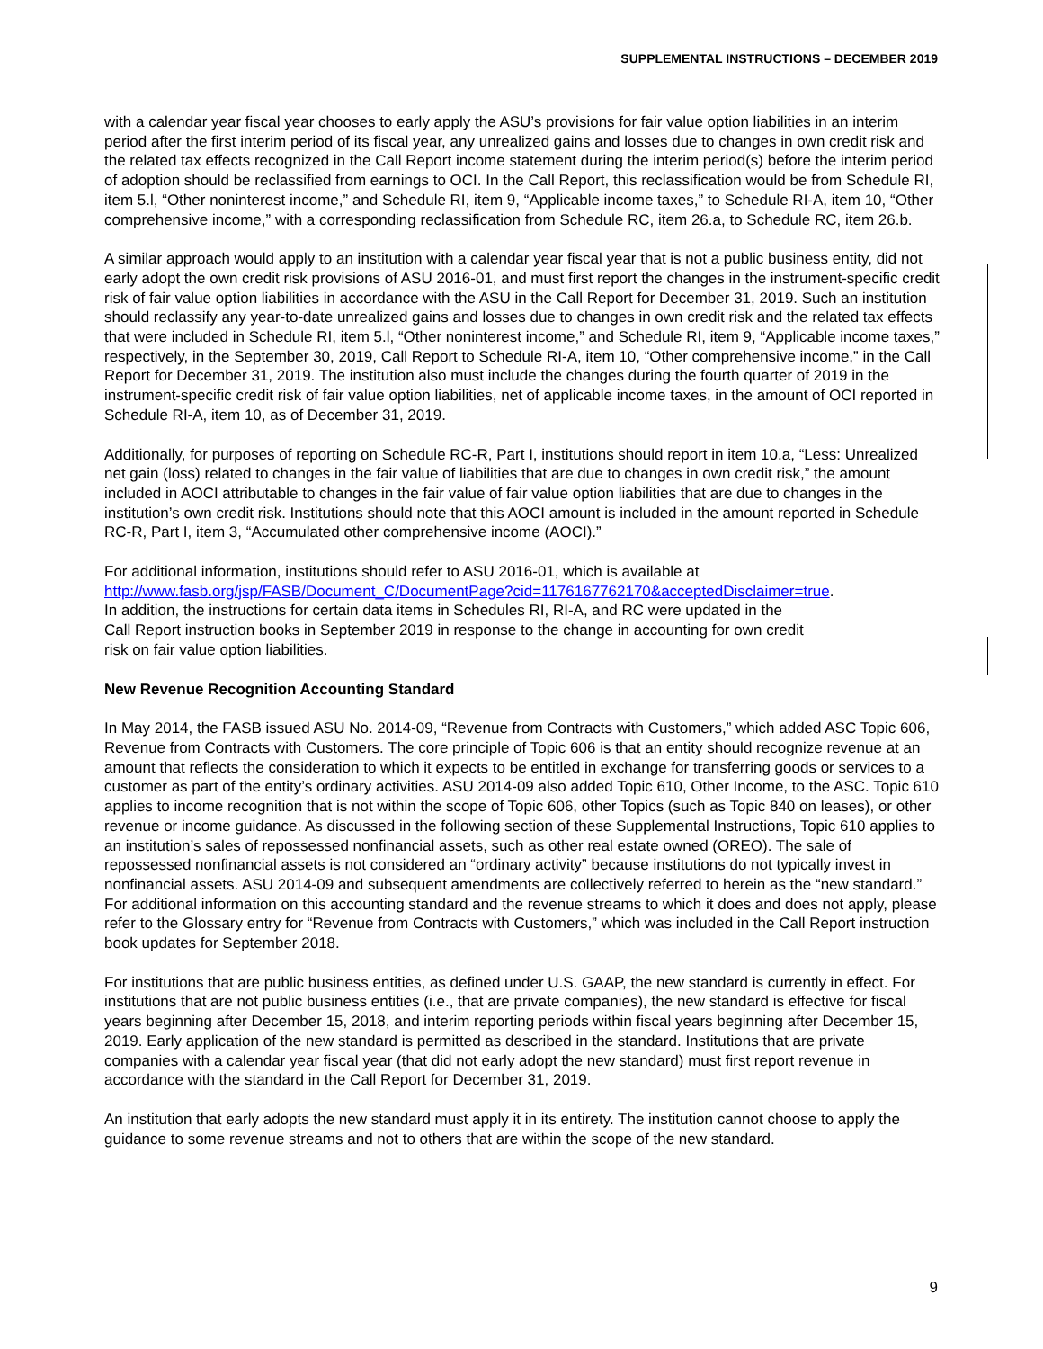SUPPLEMENTAL INSTRUCTIONS – DECEMBER 2019
with a calendar year fiscal year chooses to early apply the ASU’s provisions for fair value option liabilities in an interim period after the first interim period of its fiscal year, any unrealized gains and losses due to changes in own credit risk and the related tax effects recognized in the Call Report income statement during the interim period(s) before the interim period of adoption should be reclassified from earnings to OCI. In the Call Report, this reclassification would be from Schedule RI, item 5.l, “Other noninterest income,” and Schedule RI, item 9, “Applicable income taxes,” to Schedule RI-A, item 10, “Other comprehensive income,” with a corresponding reclassification from Schedule RC, item 26.a, to Schedule RC, item 26.b.
A similar approach would apply to an institution with a calendar year fiscal year that is not a public business entity, did not early adopt the own credit risk provisions of ASU 2016-01, and must first report the changes in the instrument-specific credit risk of fair value option liabilities in accordance with the ASU in the Call Report for December 31, 2019. Such an institution should reclassify any year-to-date unrealized gains and losses due to changes in own credit risk and the related tax effects that were included in Schedule RI, item 5.l, “Other noninterest income,” and Schedule RI, item 9, “Applicable income taxes,” respectively, in the September 30, 2019, Call Report to Schedule RI-A, item 10, “Other comprehensive income,” in the Call Report for December 31, 2019. The institution also must include the changes during the fourth quarter of 2019 in the instrument-specific credit risk of fair value option liabilities, net of applicable income taxes, in the amount of OCI reported in Schedule RI-A, item 10, as of December 31, 2019.
Additionally, for purposes of reporting on Schedule RC-R, Part I, institutions should report in item 10.a, “Less: Unrealized net gain (loss) related to changes in the fair value of liabilities that are due to changes in own credit risk,” the amount included in AOCI attributable to changes in the fair value of fair value option liabilities that are due to changes in the institution’s own credit risk. Institutions should note that this AOCI amount is included in the amount reported in Schedule RC-R, Part I, item 3, “Accumulated other comprehensive income (AOCI).”
For additional information, institutions should refer to ASU 2016-01, which is available at
http://www.fasb.org/jsp/FASB/Document_C/DocumentPage?cid=1176167762170&acceptedDisclaimer=true.
In addition, the instructions for certain data items in Schedules RI, RI-A, and RC were updated in the
Call Report instruction books in September 2019 in response to the change in accounting for own credit
risk on fair value option liabilities.
New Revenue Recognition Accounting Standard
In May 2014, the FASB issued ASU No. 2014-09, “Revenue from Contracts with Customers,” which added ASC Topic 606, Revenue from Contracts with Customers. The core principle of Topic 606 is that an entity should recognize revenue at an amount that reflects the consideration to which it expects to be entitled in exchange for transferring goods or services to a customer as part of the entity’s ordinary activities. ASU 2014-09 also added Topic 610, Other Income, to the ASC. Topic 610 applies to income recognition that is not within the scope of Topic 606, other Topics (such as Topic 840 on leases), or other revenue or income guidance. As discussed in the following section of these Supplemental Instructions, Topic 610 applies to an institution’s sales of repossessed nonfinancial assets, such as other real estate owned (OREO). The sale of repossessed nonfinancial assets is not considered an “ordinary activity” because institutions do not typically invest in nonfinancial assets. ASU 2014-09 and subsequent amendments are collectively referred to herein as the “new standard.” For additional information on this accounting standard and the revenue streams to which it does and does not apply, please refer to the Glossary entry for “Revenue from Contracts with Customers,” which was included in the Call Report instruction book updates for September 2018.
For institutions that are public business entities, as defined under U.S. GAAP, the new standard is currently in effect. For institutions that are not public business entities (i.e., that are private companies), the new standard is effective for fiscal years beginning after December 15, 2018, and interim reporting periods within fiscal years beginning after December 15, 2019. Early application of the new standard is permitted as described in the standard. Institutions that are private companies with a calendar year fiscal year (that did not early adopt the new standard) must first report revenue in accordance with the standard in the Call Report for December 31, 2019.
An institution that early adopts the new standard must apply it in its entirety. The institution cannot choose to apply the guidance to some revenue streams and not to others that are within the scope of the new standard.
9